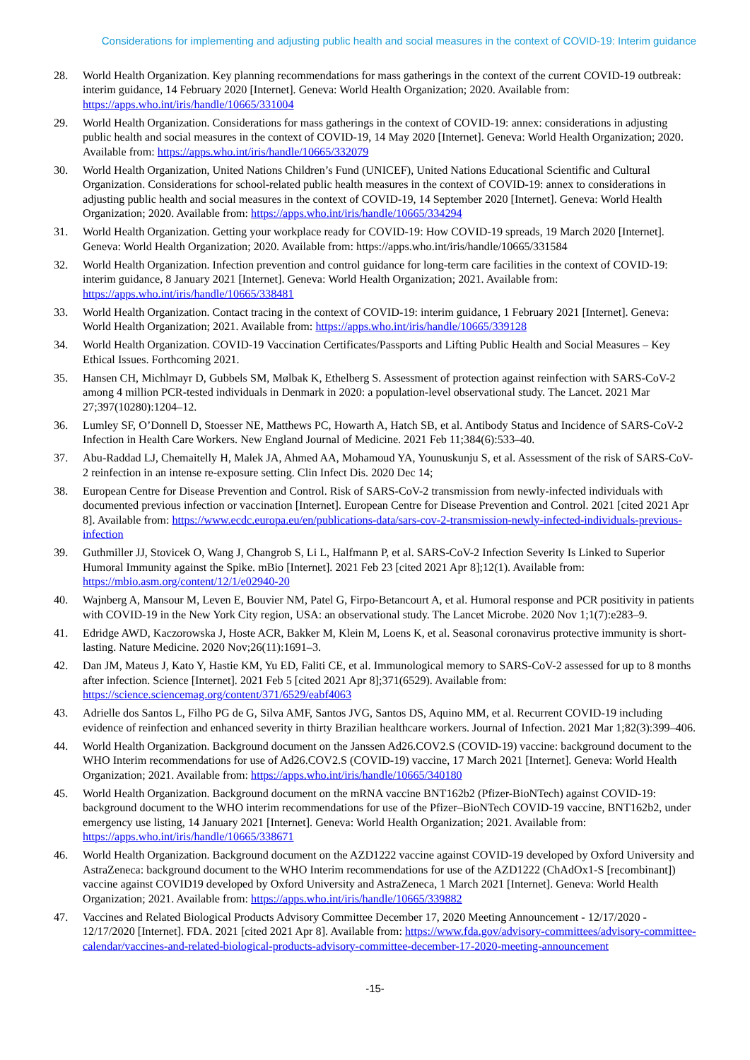Considerations for implementing and adjusting public health and social measures in the context of COVID-19: Interim guidance
28. World Health Organization. Key planning recommendations for mass gatherings in the context of the current COVID-19 outbreak: interim guidance, 14 February 2020 [Internet]. Geneva: World Health Organization; 2020. Available from: https://apps.who.int/iris/handle/10665/331004
29. World Health Organization. Considerations for mass gatherings in the context of COVID-19: annex: considerations in adjusting public health and social measures in the context of COVID-19, 14 May 2020 [Internet]. Geneva: World Health Organization; 2020. Available from: https://apps.who.int/iris/handle/10665/332079
30. World Health Organization, United Nations Children’s Fund (UNICEF), United Nations Educational Scientific and Cultural Organization. Considerations for school-related public health measures in the context of COVID-19: annex to considerations in adjusting public health and social measures in the context of COVID-19, 14 September 2020 [Internet]. Geneva: World Health Organization; 2020. Available from: https://apps.who.int/iris/handle/10665/334294
31. World Health Organization. Getting your workplace ready for COVID-19: How COVID-19 spreads, 19 March 2020 [Internet]. Geneva: World Health Organization; 2020. Available from: https://apps.who.int/iris/handle/10665/331584
32. World Health Organization. Infection prevention and control guidance for long-term care facilities in the context of COVID-19: interim guidance, 8 January 2021 [Internet]. Geneva: World Health Organization; 2021. Available from: https://apps.who.int/iris/handle/10665/338481
33. World Health Organization. Contact tracing in the context of COVID-19: interim guidance, 1 February 2021 [Internet]. Geneva: World Health Organization; 2021. Available from: https://apps.who.int/iris/handle/10665/339128
34. World Health Organization. COVID-19 Vaccination Certificates/Passports and Lifting Public Health and Social Measures – Key Ethical Issues. Forthcoming 2021.
35. Hansen CH, Michlmayr D, Gubbels SM, Mølbak K, Ethelberg S. Assessment of protection against reinfection with SARS-CoV-2 among 4 million PCR-tested individuals in Denmark in 2020: a population-level observational study. The Lancet. 2021 Mar 27;397(10280):1204–12.
36. Lumley SF, O’Donnell D, Stoesser NE, Matthews PC, Howarth A, Hatch SB, et al. Antibody Status and Incidence of SARS-CoV-2 Infection in Health Care Workers. New England Journal of Medicine. 2021 Feb 11;384(6):533–40.
37. Abu-Raddad LJ, Chemaitelly H, Malek JA, Ahmed AA, Mohamoud YA, Younuskunju S, et al. Assessment of the risk of SARS-CoV-2 reinfection in an intense re-exposure setting. Clin Infect Dis. 2020 Dec 14;
38. European Centre for Disease Prevention and Control. Risk of SARS-CoV-2 transmission from newly-infected individuals with documented previous infection or vaccination [Internet]. European Centre for Disease Prevention and Control. 2021 [cited 2021 Apr 8]. Available from: https://www.ecdc.europa.eu/en/publications-data/sars-cov-2-transmission-newly-infected-individuals-previous-infection
39. Guthmiller JJ, Stovicek O, Wang J, Changrob S, Li L, Halfmann P, et al. SARS-CoV-2 Infection Severity Is Linked to Superior Humoral Immunity against the Spike. mBio [Internet]. 2021 Feb 23 [cited 2021 Apr 8];12(1). Available from: https://mbio.asm.org/content/12/1/e02940-20
40. Wajnberg A, Mansour M, Leven E, Bouvier NM, Patel G, Firpo-Betancourt A, et al. Humoral response and PCR positivity in patients with COVID-19 in the New York City region, USA: an observational study. The Lancet Microbe. 2020 Nov 1;1(7):e283–9.
41. Edridge AWD, Kaczorowska J, Hoste ACR, Bakker M, Klein M, Loens K, et al. Seasonal coronavirus protective immunity is short-lasting. Nature Medicine. 2020 Nov;26(11):1691–3.
42. Dan JM, Mateus J, Kato Y, Hastie KM, Yu ED, Faliti CE, et al. Immunological memory to SARS-CoV-2 assessed for up to 8 months after infection. Science [Internet]. 2021 Feb 5 [cited 2021 Apr 8];371(6529). Available from: https://science.sciencemag.org/content/371/6529/eabf4063
43. Adrielle dos Santos L, Filho PG de G, Silva AMF, Santos JVG, Santos DS, Aquino MM, et al. Recurrent COVID-19 including evidence of reinfection and enhanced severity in thirty Brazilian healthcare workers. Journal of Infection. 2021 Mar 1;82(3):399–406.
44. World Health Organization. Background document on the Janssen Ad26.COV2.S (COVID-19) vaccine: background document to the WHO Interim recommendations for use of Ad26.COV2.S (COVID-19) vaccine, 17 March 2021 [Internet]. Geneva: World Health Organization; 2021. Available from: https://apps.who.int/iris/handle/10665/340180
45. World Health Organization. Background document on the mRNA vaccine BNT162b2 (Pfizer-BioNTech) against COVID-19: background document to the WHO interim recommendations for use of the Pfizer–BioNTech COVID-19 vaccine, BNT162b2, under emergency use listing, 14 January 2021 [Internet]. Geneva: World Health Organization; 2021. Available from: https://apps.who.int/iris/handle/10665/338671
46. World Health Organization. Background document on the AZD1222 vaccine against COVID-19 developed by Oxford University and AstraZeneca: background document to the WHO Interim recommendations for use of the AZD1222 (ChAdOx1-S [recombinant]) vaccine against COVID19 developed by Oxford University and AstraZeneca, 1 March 2021 [Internet]. Geneva: World Health Organization; 2021. Available from: https://apps.who.int/iris/handle/10665/339882
47. Vaccines and Related Biological Products Advisory Committee December 17, 2020 Meeting Announcement - 12/17/2020 - 12/17/2020 [Internet]. FDA. 2021 [cited 2021 Apr 8]. Available from: https://www.fda.gov/advisory-committees/advisory-committee-calendar/vaccines-and-related-biological-products-advisory-committee-december-17-2020-meeting-announcement
-15-